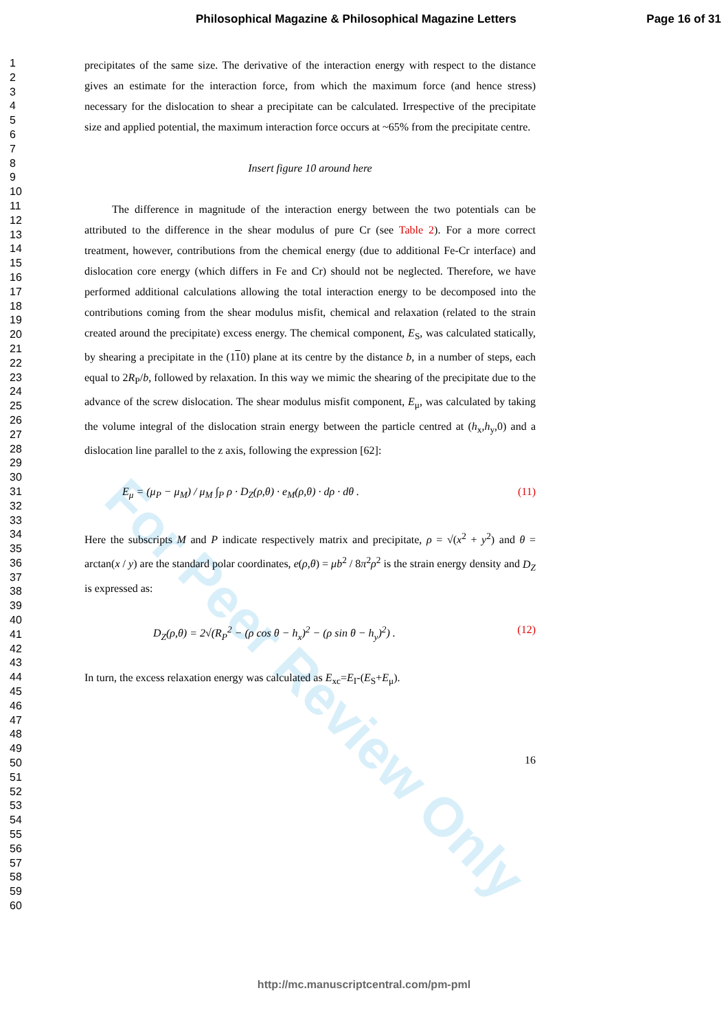For Peer Review Only
Philosophical Magazine & Philosophical Magazine Letters Page 16 of 31
1
2
3
4
5
6
7
8
9
10
11
12
13
14
15
16
17
18
19
20
21
22
23
24
25
26
27
28
29
30
31
32
33
34
35
36
37
38
39
40
41
42
43
44
45
46
47
48
49
50
51
52
53
54
55
56
57
58
59
60
precipitates of the same size. The derivative of the interaction energy with respect to the distance gives an estimate for the interaction force, from which the maximum force (and hence stress) necessary for the dislocation to shear a precipitate can be calculated. Irrespective of the precipitate size and applied potential, the maximum interaction force occurs at ~65% from the precipitate centre.
Insert figure 10 around here
The difference in magnitude of the interaction energy between the two potentials can be attributed to the difference in the shear modulus of pure Cr (see Table 2). For a more correct treatment, however, contributions from the chemical energy (due to additional Fe-Cr interface) and dislocation core energy (which differs in Fe and Cr) should not be neglected. Therefore, we have performed additional calculations allowing the total interaction energy to be decomposed into the contributions coming from the shear modulus misfit, chemical and relaxation (related to the strain created around the precipitate) excess energy. The chemical component, E<sub>S</sub>, was calculated statically, by shearing a precipitate in the (110) plane at its centre by the distance b, in a number of steps, each equal to 2R<sub>P</sub>/b, followed by relaxation. In this way we mimic the shearing of the precipitate due to the advance of the screw dislocation. The shear modulus misfit component, E<sub>μ</sub>, was calculated by taking the volume integral of the dislocation strain energy between the particle centred at (h<sub>x</sub>,h<sub>y</sub>,0) and a dislocation line parallel to the z axis, following the expression [62]:
E<sub>μ</sub> = (μ<sub>P</sub> − μ<sub>M</sub>) / μ<sub>M</sub> ∫<sub>P</sub> ρ · D<sub>Z</sub>(ρ,θ) · e<sub>M</sub>(ρ,θ) · dρ · dθ . (11)
Here the subscripts M and P indicate respectively matrix and precipitate, ρ = √(x<sup>2</sup> + y<sup>2</sup>) and θ = arctan(x / y) are the standard polar coordinates, e(ρ,θ) = μb<sup>2</sup> / 8π<sup>2</sup>ρ<sup>2</sup> is the strain energy density and D<sub>Z</sub> is expressed as:
D<sub>Z</sub>(ρ,θ) = 2√(R<sub>P</sub><sup>2</sup> − (ρ cos θ − h<sub>x</sub>)<sup>2</sup> − (ρ sin θ − h<sub>y</sub>)<sup>2</sup>) . (12)
In turn, the excess relaxation energy was calculated as E<sub>xc</sub>=E<sub>I</sub>-(E<sub>S</sub>+E<sub>μ</sub>).
16
http://mc.manuscriptcentral.com/pm-pml